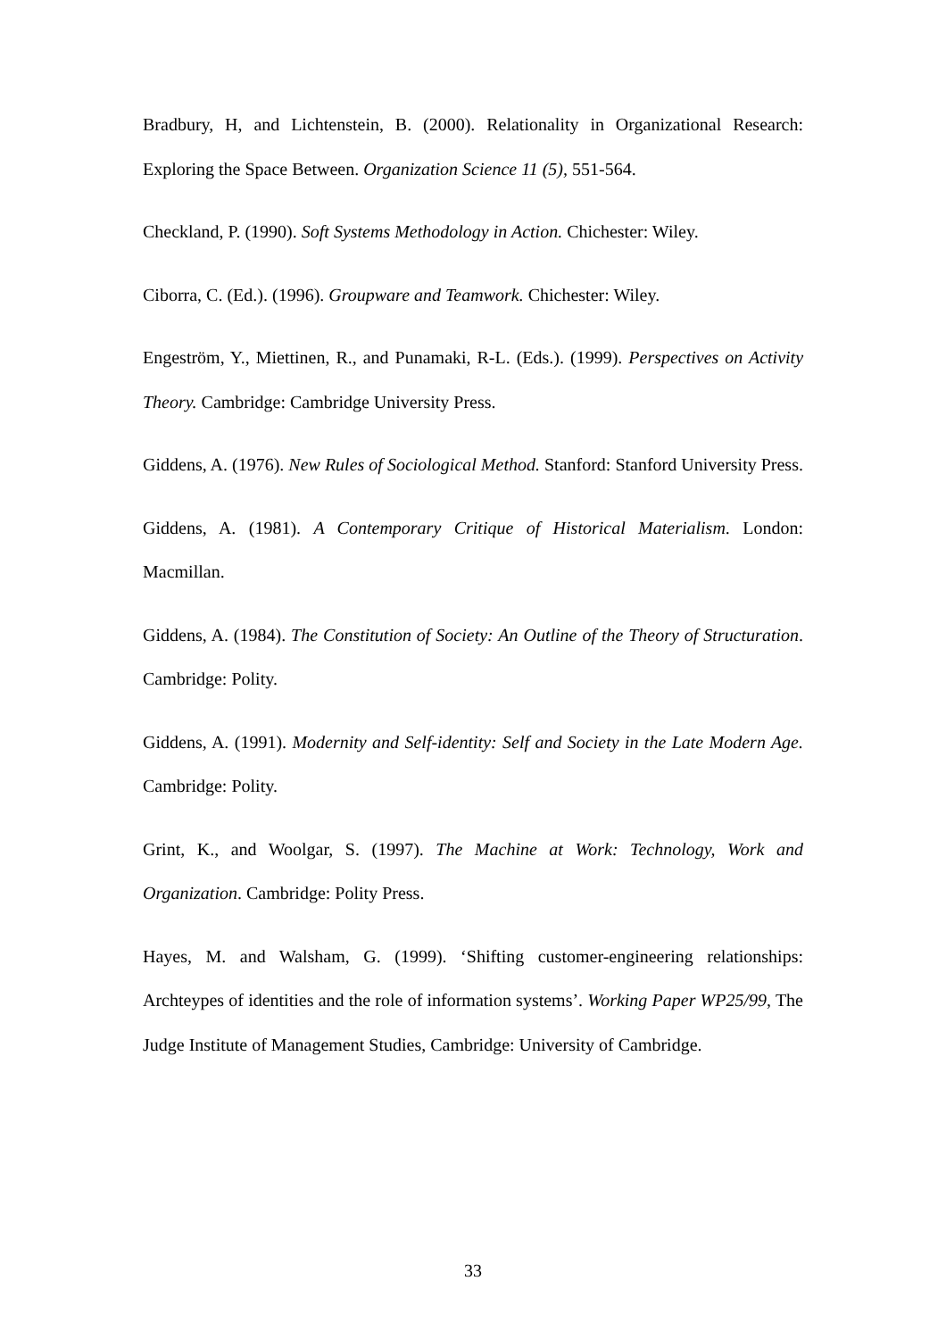Bradbury, H, and Lichtenstein, B. (2000). Relationality in Organizational Research: Exploring the Space Between. Organization Science 11 (5), 551-564.
Checkland, P. (1990). Soft Systems Methodology in Action. Chichester: Wiley.
Ciborra, C. (Ed.). (1996). Groupware and Teamwork. Chichester: Wiley.
Engeström, Y., Miettinen, R., and Punamaki, R-L. (Eds.). (1999). Perspectives on Activity Theory. Cambridge: Cambridge University Press.
Giddens, A. (1976). New Rules of Sociological Method. Stanford: Stanford University Press.
Giddens, A. (1981). A Contemporary Critique of Historical Materialism. London: Macmillan.
Giddens, A. (1984). The Constitution of Society: An Outline of the Theory of Structuration. Cambridge: Polity.
Giddens, A. (1991). Modernity and Self-identity: Self and Society in the Late Modern Age. Cambridge: Polity.
Grint, K., and Woolgar, S. (1997). The Machine at Work: Technology, Work and Organization. Cambridge: Polity Press.
Hayes, M. and Walsham, G. (1999). ‘Shifting customer-engineering relationships: Archteypes of identities and the role of information systems’. Working Paper WP25/99, The Judge Institute of Management Studies, Cambridge: University of Cambridge.
33